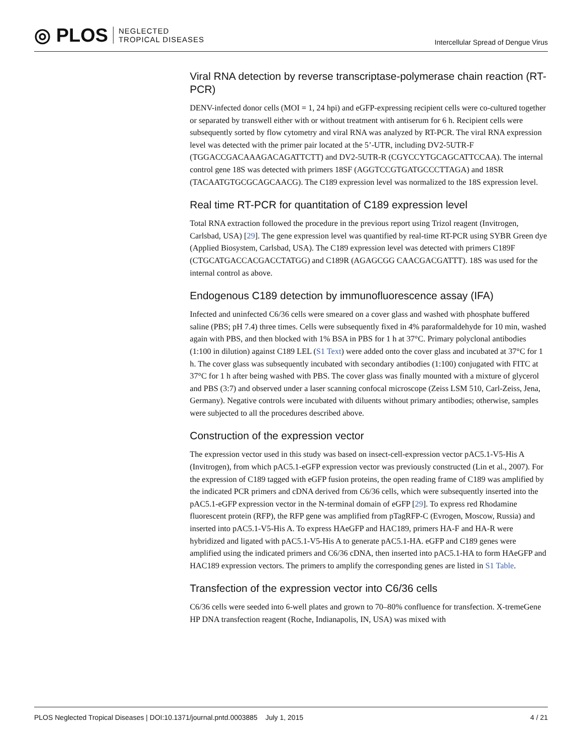◎ PLOS NEGLECTED
TROPICAL DISEASES
Intercellular Spread of Dengue Virus
Viral RNA detection by reverse transcriptase-polymerase chain reaction (RT-PCR)
DENV-infected donor cells (MOI = 1, 24 hpi) and eGFP-expressing recipient cells were co-cultured together or separated by transwell either with or without treatment with antiserum for 6 h. Recipient cells were subsequently sorted by flow cytometry and viral RNA was analyzed by RT-PCR. The viral RNA expression level was detected with the primer pair located at the 5’-UTR, including DV2-5UTR-F (TGGACCGACAAAGACAGATTCTT) and DV2-5UTR-R (CGYCCYTGCAGCATTCCAA). The internal control gene 18S was detected with primers 18SF (AGGTCCGTGATGCCCTTAGA) and 18SR (TACAATGTGCGCAGCAACG). The C189 expression level was normalized to the 18S expression level.
Real time RT-PCR for quantitation of C189 expression level
Total RNA extraction followed the procedure in the previous report using Trizol reagent (Invitrogen, Carlsbad, USA) [29]. The gene expression level was quantified by real-time RT-PCR using SYBR Green dye (Applied Biosystem, Carlsbad, USA). The C189 expression level was detected with primers C189F (CTGCATGACCACGACCTATGG) and C189R (AGAGCGG CAACGACGATTT). 18S was used for the internal control as above.
Endogenous C189 detection by immunofluorescence assay (IFA)
Infected and uninfected C6/36 cells were smeared on a cover glass and washed with phosphate buffered saline (PBS; pH 7.4) three times. Cells were subsequently fixed in 4% paraformaldehyde for 10 min, washed again with PBS, and then blocked with 1% BSA in PBS for 1 h at 37°C. Primary polyclonal antibodies (1:100 in dilution) against C189 LEL (S1 Text) were added onto the cover glass and incubated at 37°C for 1 h. The cover glass was subsequently incubated with secondary antibodies (1:100) conjugated with FITC at 37°C for 1 h after being washed with PBS. The cover glass was finally mounted with a mixture of glycerol and PBS (3:7) and observed under a laser scanning confocal microscope (Zeiss LSM 510, Carl-Zeiss, Jena, Germany). Negative controls were incubated with diluents without primary antibodies; otherwise, samples were subjected to all the procedures described above.
Construction of the expression vector
The expression vector used in this study was based on insect-cell-expression vector pAC5.1-V5-His A (Invitrogen), from which pAC5.1-eGFP expression vector was previously constructed (Lin et al., 2007). For the expression of C189 tagged with eGFP fusion proteins, the open reading frame of C189 was amplified by the indicated PCR primers and cDNA derived from C6/36 cells, which were subsequently inserted into the pAC5.1-eGFP expression vector in the N-terminal domain of eGFP [29]. To express red Rhodamine fluorescent protein (RFP), the RFP gene was amplified from pTagRFP-C (Evrogen, Moscow, Russia) and inserted into pAC5.1-V5-His A. To express HAeGFP and HAC189, primers HA-F and HA-R were hybridized and ligated with pAC5.1-V5-His A to generate pAC5.1-HA. eGFP and C189 genes were amplified using the indicated primers and C6/36 cDNA, then inserted into pAC5.1-HA to form HAeGFP and HAC189 expression vectors. The primers to amplify the corresponding genes are listed in S1 Table.
Transfection of the expression vector into C6/36 cells
C6/36 cells were seeded into 6-well plates and grown to 70–80% confluence for transfection. X-tremeGene HP DNA transfection reagent (Roche, Indianapolis, IN, USA) was mixed with
PLOS Neglected Tropical Diseases | DOI:10.1371/journal.pntd.0003885 July 1, 2015 4 / 21